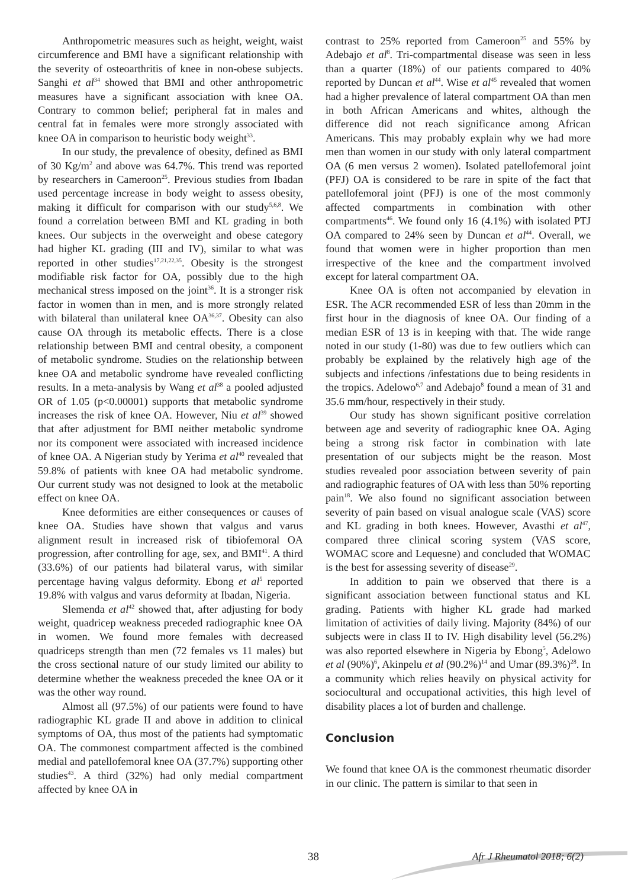Anthropometric measures such as height, weight, waist circumference and BMI have a significant relationship with the severity of osteoarthritis of knee in non-obese subjects. Sanghi et al<sup>34</sup> showed that BMI and other anthropometric measures have a significant association with knee OA. Contrary to common belief; peripheral fat in males and central fat in females were more strongly associated with knee OA in comparison to heuristic body weight<sup>33</sup>.
In our study, the prevalence of obesity, defined as BMI of 30 Kg/m<sup>2</sup> and above was 64.7%. This trend was reported by researchers in Cameroon<sup>25</sup>. Previous studies from Ibadan used percentage increase in body weight to assess obesity, making it difficult for comparison with our study<sup>5,6,8</sup>. We found a correlation between BMI and KL grading in both knees. Our subjects in the overweight and obese category had higher KL grading (III and IV), similar to what was reported in other studies<sup>17,21,22,35</sup>. Obesity is the strongest modifiable risk factor for OA, possibly due to the high mechanical stress imposed on the joint<sup>36</sup>. It is a stronger risk factor in women than in men, and is more strongly related with bilateral than unilateral knee OA<sup>36,37</sup>. Obesity can also cause OA through its metabolic effects. There is a close relationship between BMI and central obesity, a component of metabolic syndrome. Studies on the relationship between knee OA and metabolic syndrome have revealed conflicting results. In a meta-analysis by Wang et al<sup>38</sup> a pooled adjusted OR of 1.05 (p<0.00001) supports that metabolic syndrome increases the risk of knee OA. However, Niu et al<sup>39</sup> showed that after adjustment for BMI neither metabolic syndrome nor its component were associated with increased incidence of knee OA. A Nigerian study by Yerima et al<sup>40</sup> revealed that 59.8% of patients with knee OA had metabolic syndrome. Our current study was not designed to look at the metabolic effect on knee OA.
Knee deformities are either consequences or causes of knee OA. Studies have shown that valgus and varus alignment result in increased risk of tibiofemoral OA progression, after controlling for age, sex, and BMI<sup>41</sup>. A third (33.6%) of our patients had bilateral varus, with similar percentage having valgus deformity. Ebong et al<sup>5</sup> reported 19.8% with valgus and varus deformity at Ibadan, Nigeria.
Slemenda et al<sup>42</sup> showed that, after adjusting for body weight, quadricep weakness preceded radiographic knee OA in women. We found more females with decreased quadriceps strength than men (72 females vs 11 males) but the cross sectional nature of our study limited our ability to determine whether the weakness preceded the knee OA or it was the other way round.
Almost all (97.5%) of our patients were found to have radiographic KL grade II and above in addition to clinical symptoms of OA, thus most of the patients had symptomatic OA. The commonest compartment affected is the combined medial and patellofemoral knee OA (37.7%) supporting other studies<sup>43</sup>. A third (32%) had only medial compartment affected by knee OA in
contrast to 25% reported from Cameroon<sup>25</sup> and 55% by Adebajo et al<sup>8</sup>. Tri-compartmental disease was seen in less than a quarter (18%) of our patients compared to 40% reported by Duncan et al<sup>44</sup>. Wise et al<sup>45</sup> revealed that women had a higher prevalence of lateral compartment OA than men in both African Americans and whites, although the difference did not reach significance among African Americans. This may probably explain why we had more men than women in our study with only lateral compartment OA (6 men versus 2 women). Isolated patellofemoral joint (PFJ) OA is considered to be rare in spite of the fact that patellofemoral joint (PFJ) is one of the most commonly affected compartments in combination with other compartments<sup>46</sup>. We found only 16 (4.1%) with isolated PTJ OA compared to 24% seen by Duncan et al<sup>44</sup>. Overall, we found that women were in higher proportion than men irrespective of the knee and the compartment involved except for lateral compartment OA.
Knee OA is often not accompanied by elevation in ESR. The ACR recommended ESR of less than 20mm in the first hour in the diagnosis of knee OA. Our finding of a median ESR of 13 is in keeping with that. The wide range noted in our study (1-80) was due to few outliers which can probably be explained by the relatively high age of the subjects and infections /infestations due to being residents in the tropics. Adelowo<sup>6,7</sup> and Adebajo<sup>8</sup> found a mean of 31 and 35.6 mm/hour, respectively in their study.
Our study has shown significant positive correlation between age and severity of radiographic knee OA. Aging being a strong risk factor in combination with late presentation of our subjects might be the reason. Most studies revealed poor association between severity of pain and radiographic features of OA with less than 50% reporting pain<sup>18</sup>. We also found no significant association between severity of pain based on visual analogue scale (VAS) score and KL grading in both knees. However, Avasthi et al<sup>47</sup>, compared three clinical scoring system (VAS score, WOMAC score and Lequesne) and concluded that WOMAC is the best for assessing severity of disease<sup>29</sup>.
In addition to pain we observed that there is a significant association between functional status and KL grading. Patients with higher KL grade had marked limitation of activities of daily living. Majority (84%) of our subjects were in class II to IV. High disability level (56.2%) was also reported elsewhere in Nigeria by Ebong<sup>5</sup>, Adelowo et al (90%)<sup>6</sup>, Akinpelu et al (90.2%)<sup>14</sup> and Umar (89.3%)<sup>28</sup>. In a community which relies heavily on physical activity for sociocultural and occupational activities, this high level of disability places a lot of burden and challenge.
Conclusion
We found that knee OA is the commonest rheumatic disorder in our clinic. The pattern is similar to that seen in
38 Afr J Rheumatol 2018; 6(2)